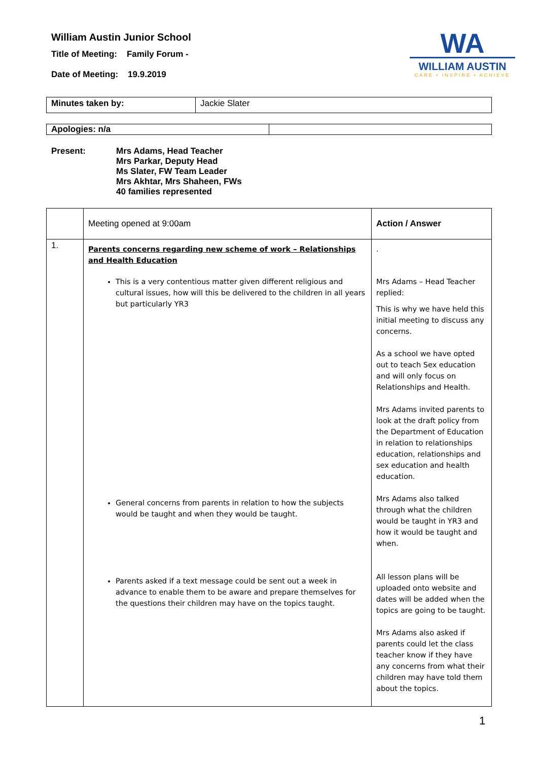William Austin Junior School
Title of Meeting: Family Forum -
Date of Meeting: 19.9.2019
WA
WILLIAM AUSTIN
CARE • INSPIRE • ACHIEVE
| Minutes taken by: | Jackie Slater |
| Apologies: n/a | |
Present: Mrs Adams, Head Teacher
Mrs Parkar, Deputy Head
Ms Slater, FW Team Leader
Mrs Akhtar, Mrs Shaheen, FWs
40 families represented
| | Meeting opened at 9:00am | Action / Answer |
| 1. | Parents concerns regarding new scheme of work – Relationships and Health Education This is a very contentious matter given different religious and cultural issues, how will this be delivered to the children in all years but particularly YR3 General concerns from parents in relation to how the subjects would be taught and when they would be taught. Parents asked if a text message could be sent out a week in advance to enable them to be aware and prepare themselves for the questions their children may have on the topics taught. | . Mrs Adams – Head Teacher replied: This is why we have held this initial meeting to discuss any concerns. As a school we have opted out to teach Sex education and will only focus on Relationships and Health. Mrs Adams invited parents to look at the draft policy from the Department of Education in relation to relationships education, relationships and sex education and health education. Mrs Adams also talked through what the children would be taught in YR3 and how it would be taught and when. All lesson plans will be uploaded onto website and dates will be added when the topics are going to be taught. Mrs Adams also asked if parents could let the class teacher know if they have any concerns from what their children may have told them about the topics. |
1